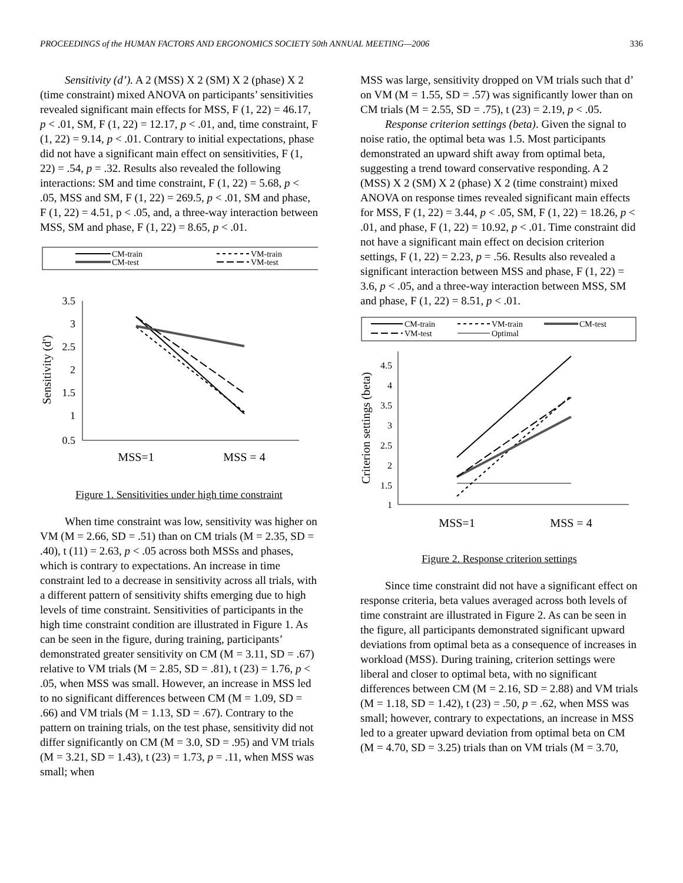PROCEEDINGS of the HUMAN FACTORS AND ERGONOMICS SOCIETY 50th ANNUAL MEETING—2006 336
Sensitivity (d’). A 2 (MSS) X 2 (SM) X 2 (phase) X 2 (time constraint) mixed ANOVA on participants’ sensitivities revealed significant main effects for MSS, F (1, 22) = 46.17, p < .01, SM, F (1, 22) = 12.17, p < .01, and, time constraint, F (1, 22) = 9.14, p < .01. Contrary to initial expectations, phase did not have a significant main effect on sensitivities, F (1, 22) = .54, p = .32. Results also revealed the following interactions: SM and time constraint, F (1, 22) = 5.68, p < .05, MSS and SM, F (1, 22) = 269.5, p < .01, SM and phase, F (1, 22) = 4.51, p < .05, and, a three-way interaction between MSS, SM and phase, F (1, 22) = 8.65, p < .01.
CM-train
CM-test
VM-train
VM-test
3.5
3
2.5
2
1.5
1
0.5
Sensitivity (d')
MSS=1
MSS = 4
Figure 1. Sensitivities under high time constraint
When time constraint was low, sensitivity was higher on VM (M = 2.66, SD = .51) than on CM trials (M = 2.35, SD = .40), t (11) = 2.63, p < .05 across both MSSs and phases, which is contrary to expectations. An increase in time constraint led to a decrease in sensitivity across all trials, with a different pattern of sensitivity shifts emerging due to high levels of time constraint. Sensitivities of participants in the high time constraint condition are illustrated in Figure 1. As can be seen in the figure, during training, participants’ demonstrated greater sensitivity on CM (M = 3.11, SD = .67) relative to VM trials (M = 2.85, SD = .81), t (23) = 1.76, p < .05, when MSS was small. However, an increase in MSS led to no significant differences between CM (M = 1.09, SD = .66) and VM trials (M = 1.13, SD = .67). Contrary to the pattern on training trials, on the test phase, sensitivity did not differ significantly on CM (M = 3.0, SD = .95) and VM trials (M = 3.21, SD = 1.43), t (23) = 1.73, p = .11, when MSS was small; when
MSS was large, sensitivity dropped on VM trials such that d’ on VM (M = 1.55, SD = .57) was significantly lower than on CM trials (M = 2.55, SD = .75), t (23) = 2.19, p < .05.
Response criterion settings (beta). Given the signal to noise ratio, the optimal beta was 1.5. Most participants demonstrated an upward shift away from optimal beta, suggesting a trend toward conservative responding. A 2 (MSS) X 2 (SM) X 2 (phase) X 2 (time constraint) mixed ANOVA on response times revealed significant main effects for MSS, F (1, 22) = 3.44, p < .05, SM, F (1, 22) = 18.26, p < .01, and phase, F (1, 22) = 10.92, p < .01. Time constraint did not have a significant main effect on decision criterion settings, F (1, 22) = 2.23, p = .56. Results also revealed a significant interaction between MSS and phase, F (1, 22) = 3.6, p < .05, and a three-way interaction between MSS, SM and phase, F (1, 22) = 8.51, p < .01.
CM-train
VM-train
CM-test
VM-test
Optimal
4.5
4
3.5
3
2.5
2
1.5
1
Criterion settings (beta)
MSS=1
MSS = 4
Figure 2. Response criterion settings
Since time constraint did not have a significant effect on response criteria, beta values averaged across both levels of time constraint are illustrated in Figure 2. As can be seen in the figure, all participants demonstrated significant upward deviations from optimal beta as a consequence of increases in workload (MSS). During training, criterion settings were liberal and closer to optimal beta, with no significant differences between CM (M = 2.16, SD = 2.88) and VM trials (M = 1.18, SD = 1.42), t (23) = .50, p = .62, when MSS was small; however, contrary to expectations, an increase in MSS led to a greater upward deviation from optimal beta on CM (M = 4.70, SD = 3.25) trials than on VM trials (M = 3.70,